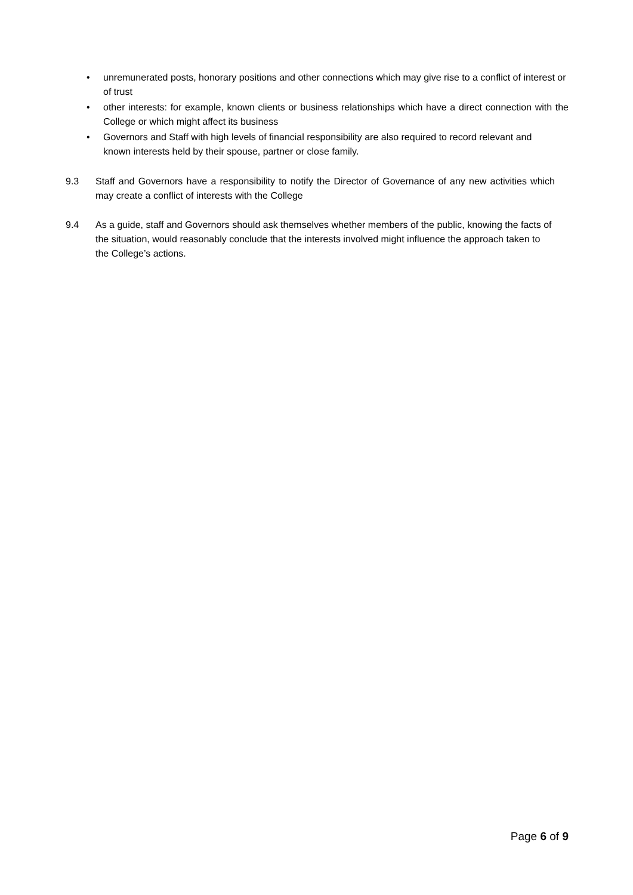• unremunerated posts, honorary positions and other connections which may give rise to a conflict of interest or of trust
• other interests: for example, known clients or business relationships which have a direct connection with the College or which might affect its business
• Governors and Staff with high levels of financial responsibility are also required to record relevant and known interests held by their spouse, partner or close family.
9.3 Staff and Governors have a responsibility to notify the Director of Governance of any new activities which may create a conflict of interests with the College
9.4 As a guide, staff and Governors should ask themselves whether members of the public, knowing the facts of the situation, would reasonably conclude that the interests involved might influence the approach taken to the College’s actions.
Page 6 of 9